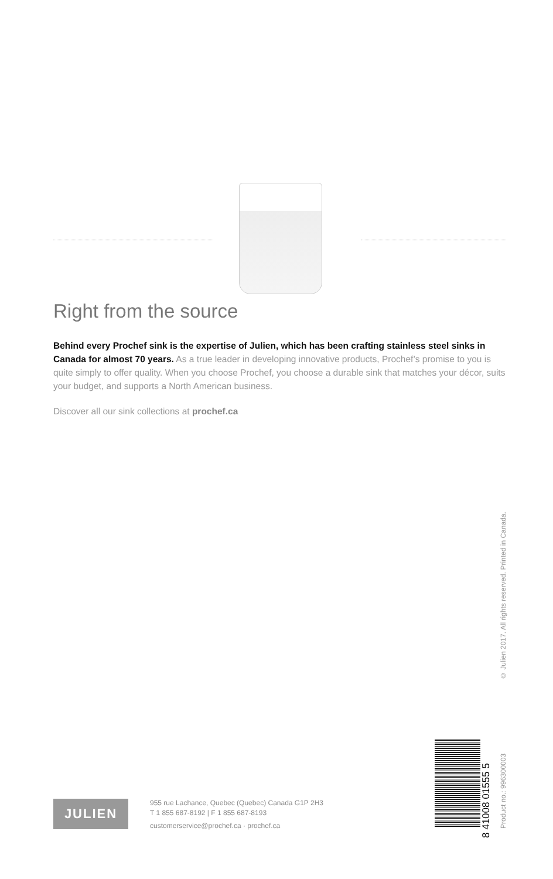Right from the source
Behind every Prochef sink is the expertise of Julien, which has been crafting stainless steel sinks in Canada for almost 70 years. As a true leader in developing innovative products, Prochef’s promise to you is quite simply to offer quality. When you choose Prochef, you choose a durable sink that matches your décor, suits your budget, and supports a North American business.
Discover all our sink collections at prochef.ca
© Julien 2017. All rights reserved. Printed in Canada.
JULIEN
955 rue Lachance, Quebec (Quebec) Canada G1P 2H3
T 1 855 687-8192 | F 1 855 687-8193
customerservice@prochef.ca · prochef.ca
8 41008 01555 5
Product no.: 996300003